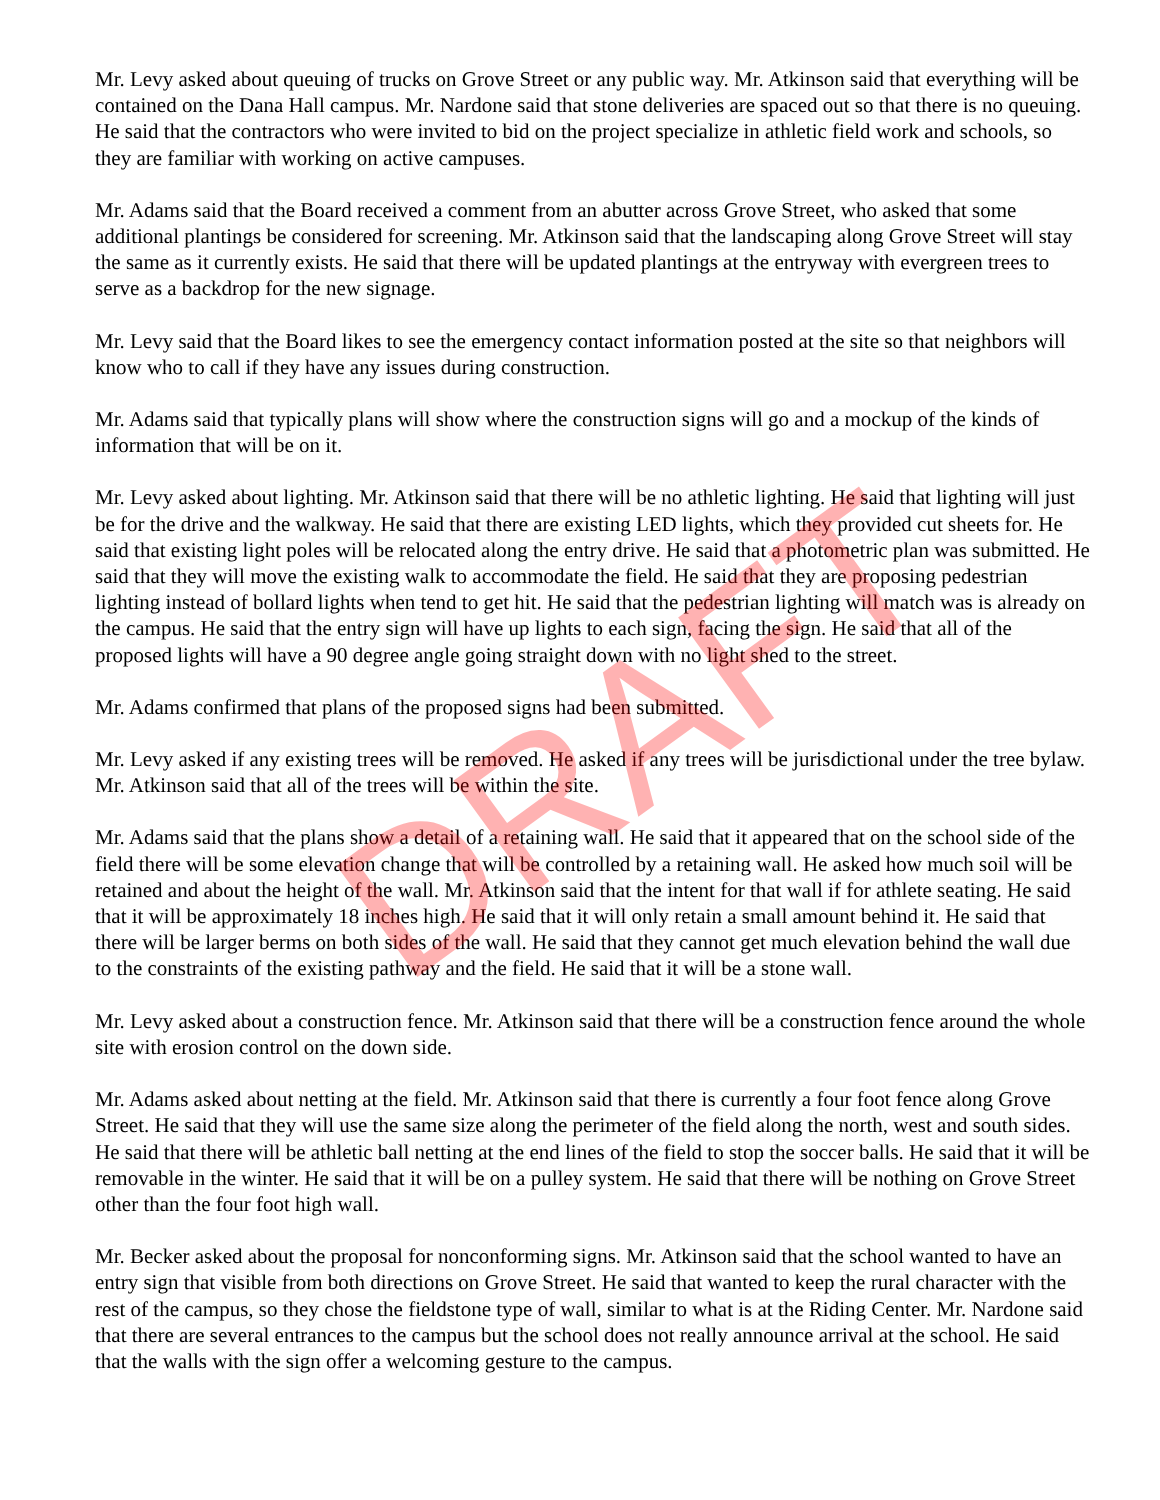Mr. Levy asked about queuing of trucks on Grove Street or any public way. Mr. Atkinson said that everything will be contained on the Dana Hall campus. Mr. Nardone said that stone deliveries are spaced out so that there is no queuing. He said that the contractors who were invited to bid on the project specialize in athletic field work and schools, so they are familiar with working on active campuses.
Mr. Adams said that the Board received a comment from an abutter across Grove Street, who asked that some additional plantings be considered for screening. Mr. Atkinson said that the landscaping along Grove Street will stay the same as it currently exists. He said that there will be updated plantings at the entryway with evergreen trees to serve as a backdrop for the new signage.
Mr. Levy said that the Board likes to see the emergency contact information posted at the site so that neighbors will know who to call if they have any issues during construction.
Mr. Adams said that typically plans will show where the construction signs will go and a mockup of the kinds of information that will be on it.
Mr. Levy asked about lighting. Mr. Atkinson said that there will be no athletic lighting. He said that lighting will just be for the drive and the walkway. He said that there are existing LED lights, which they provided cut sheets for. He said that existing light poles will be relocated along the entry drive. He said that a photometric plan was submitted. He said that they will move the existing walk to accommodate the field. He said that they are proposing pedestrian lighting instead of bollard lights when tend to get hit. He said that the pedestrian lighting will match was is already on the campus. He said that the entry sign will have up lights to each sign, facing the sign. He said that all of the proposed lights will have a 90 degree angle going straight down with no light shed to the street.
Mr. Adams confirmed that plans of the proposed signs had been submitted.
Mr. Levy asked if any existing trees will be removed. He asked if any trees will be jurisdictional under the tree bylaw. Mr. Atkinson said that all of the trees will be within the site.
Mr. Adams said that the plans show a detail of a retaining wall. He said that it appeared that on the school side of the field there will be some elevation change that will be controlled by a retaining wall. He asked how much soil will be retained and about the height of the wall. Mr. Atkinson said that the intent for that wall if for athlete seating. He said that it will be approximately 18 inches high. He said that it will only retain a small amount behind it. He said that there will be larger berms on both sides of the wall. He said that they cannot get much elevation behind the wall due to the constraints of the existing pathway and the field. He said that it will be a stone wall.
Mr. Levy asked about a construction fence. Mr. Atkinson said that there will be a construction fence around the whole site with erosion control on the down side.
Mr. Adams asked about netting at the field. Mr. Atkinson said that there is currently a four foot fence along Grove Street. He said that they will use the same size along the perimeter of the field along the north, west and south sides. He said that there will be athletic ball netting at the end lines of the field to stop the soccer balls. He said that it will be removable in the winter. He said that it will be on a pulley system. He said that there will be nothing on Grove Street other than the four foot high wall.
Mr. Becker asked about the proposal for nonconforming signs. Mr. Atkinson said that the school wanted to have an entry sign that visible from both directions on Grove Street. He said that wanted to keep the rural character with the rest of the campus, so they chose the fieldstone type of wall, similar to what is at the Riding Center. Mr. Nardone said that there are several entrances to the campus but the school does not really announce arrival at the school. He said that the walls with the sign offer a welcoming gesture to the campus.
DRAFT